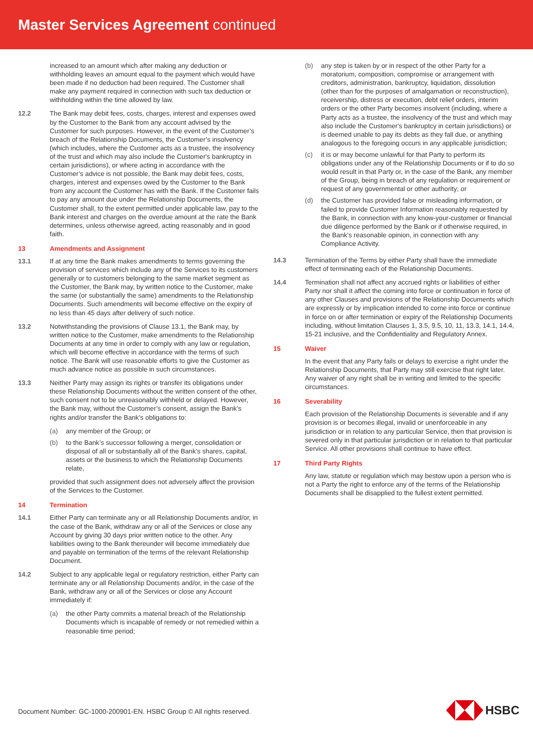Master Services Agreement continued
increased to an amount which after making any deduction or withholding leaves an amount equal to the payment which would have been made if no deduction had been required. The Customer shall make any payment required in connection with such tax deduction or withholding within the time allowed by law.
12.2 The Bank may debit fees, costs, charges, interest and expenses owed by the Customer to the Bank from any account advised by the Customer for such purposes. However, in the event of the Customer’s breach of the Relationship Documents, the Customer’s insolvency (which includes, where the Customer acts as a trustee, the insolvency of the trust and which may also include the Customer's bankruptcy in certain jurisdictions), or where acting in accordance with the Customer’s advice is not possible, the Bank may debit fees, costs, charges, interest and expenses owed by the Customer to the Bank from any account the Customer has with the Bank. If the Customer fails to pay any amount due under the Relationship Documents, the Customer shall, to the extent permitted under applicable law, pay to the Bank interest and charges on the overdue amount at the rate the Bank determines, unless otherwise agreed, acting reasonably and in good faith.
13 Amendments and Assignment
13.1 If at any time the Bank makes amendments to terms governing the provision of services which include any of the Services to its customers generally or to customers belonging to the same market segment as the Customer, the Bank may, by written notice to the Customer, make the same (or substantially the same) amendments to the Relationship Documents. Such amendments will become effective on the expiry of no less than 45 days after delivery of such notice.
13.2 Notwithstanding the provisions of Clause 13.1, the Bank may, by written notice to the Customer, make amendments to the Relationship Documents at any time in order to comply with any law or regulation, which will become effective in accordance with the terms of such notice. The Bank will use reasonable efforts to give the Customer as much advance notice as possible in such circumstances.
13.3 Neither Party may assign its rights or transfer its obligations under these Relationship Documents without the written consent of the other, such consent not to be unreasonably withheld or delayed. However, the Bank may, without the Customer’s consent, assign the Bank’s rights and/or transfer the Bank’s obligations to:
(a) any member of the Group; or
(b) to the Bank’s successor following a merger, consolidation or disposal of all or substantially all of the Bank’s shares, capital, assets or the business to which the Relationship Documents relate,
provided that such assignment does not adversely affect the provision of the Services to the Customer.
14 Termination
14.1 Either Party can terminate any or all Relationship Documents and/or, in the case of the Bank, withdraw any or all of the Services or close any Account by giving 30 days prior written notice to the other. Any liabilities owing to the Bank thereunder will become immediately due and payable on termination of the terms of the relevant Relationship Document.
14.2 Subject to any applicable legal or regulatory restriction, either Party can terminate any or all Relationship Documents and/or, in the case of the Bank, withdraw any or all of the Services or close any Account immediately if:
(a) the other Party commits a material breach of the Relationship Documents which is incapable of remedy or not remedied within a reasonable time period;
(b) any step is taken by or in respect of the other Party for a moratorium, composition, compromise or arrangement with creditors, administration, bankruptcy, liquidation, dissolution (other than for the purposes of amalgamation or reconstruction), receivership, distress or execution, debt relief orders, interim orders or the other Party becomes insolvent (including, where a Party acts as a trustee, the insolvency of the trust and which may also include the Customer's bankruptcy in certain jurisdictions) or is deemed unable to pay its debts as they fall due, or anything analogous to the foregoing occurs in any applicable jurisdiction;
(c) it is or may become unlawful for that Party to perform its obligations under any of the Relationship Documents or if to do so would result in that Party or, in the case of the Bank, any member of the Group, being in breach of any regulation or requirement or request of any governmental or other authority; or
(d) the Customer has provided false or misleading information, or failed to provide Customer Information reasonably requested by the Bank, in connection with any know-your-customer or financial due diligence performed by the Bank or if otherwise required, in the Bank’s reasonable opinion, in connection with any Compliance Activity.
14.3 Termination of the Terms by either Party shall have the immediate effect of terminating each of the Relationship Documents.
14.4 Termination shall not affect any accrued rights or liabilities of either Party nor shall it affect the coming into force or continuation in force of any other Clauses and provisions of the Relationship Documents which are expressly or by implication intended to come into force or continue in force on or after termination or expiry of the Relationship Documents including, without limitation Clauses 1, 3.5, 9.5, 10, 11, 13.3, 14.1, 14.4, 15-21 inclusive, and the Confidentiality and Regulatory Annex.
15 Waiver
In the event that any Party fails or delays to exercise a right under the Relationship Documents, that Party may still exercise that right later. Any waiver of any right shall be in writing and limited to the specific circumstances.
16 Severability
Each provision of the Relationship Documents is severable and if any provision is or becomes illegal, invalid or unenforceable in any jurisdiction or in relation to any particular Service, then that provision is severed only in that particular jurisdiction or in relation to that particular Service. All other provisions shall continue to have effect.
17 Third Party Rights
Any law, statute or regulation which may bestow upon a person who is not a Party the right to enforce any of the terms of the Relationship Documents shall be disapplied to the fullest extent permitted.
Document Number: GC-1000-200901-EN. HSBC Group © All rights reserved.
HSBC